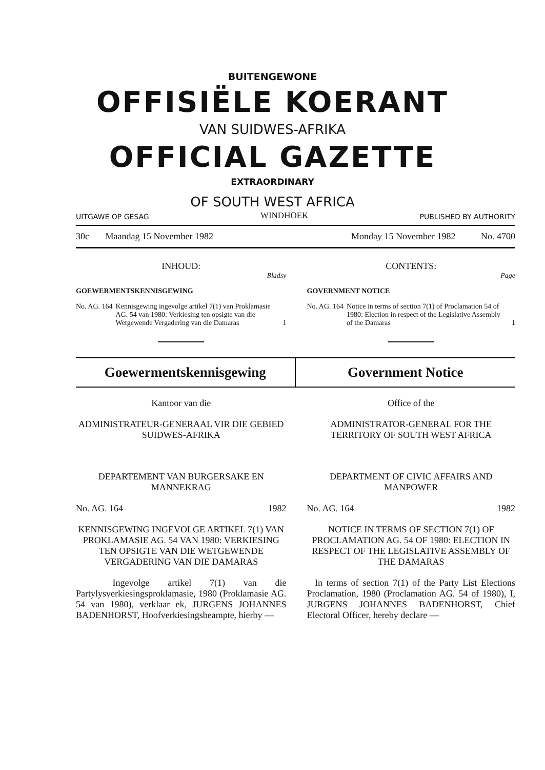BUITENGEWONE
OFFISIËLE KOERANT
VAN SUIDWES-AFRIKA
OFFICIAL GAZETTE
EXTRAORDINARY
OF SOUTH WEST AFRICA
UITGAWE OP GESAG WINDHOEK PUBLISHED BY AUTHORITY
30c Maandag 15 November 1982 Monday 15 November 1982 No. 4700
INHOUD:
Bladsy
GOEWERMENTSKENNISGEWING
No. AG. 164 Kennisgewing ingevolge artikel 7(1) van Proklamasie AG. 54 van 1980: Verkiesing ten opsigte van die Wetgewende Vergadering van die Damaras 1
CONTENTS:
Page
GOVERNMENT NOTICE
No. AG. 164 Notice in terms of section 7(1) of Proclamation 54 of 1980: Election in respect of the Legislative Assembly of the Damaras 1
Goewermentskennisgewing Government Notice
Kantoor van die
ADMINISTRATEUR-GENERAAL VIR DIE GEBIED SUIDWES-AFRIKA
DEPARTEMENT VAN BURGERSAKE EN MANNEKRAG
No. AG. 164 1982
KENNISGEWING INGEVOLGE ARTIKEL 7(1) VAN PROKLAMASIE AG. 54 VAN 1980: VERKIESING TEN OPSIGTE VAN DIE WETGEWENDE VERGADERING VAN DIE DAMARAS
Ingevolge artikel 7(1) van die Partylysverkiesingsproklamasie, 1980 (Proklamasie AG. 54 van 1980), verklaar ek, JURGENS JOHANNES BADENHORST, Hoofverkiesingsbeampte, hierby —
Office of the
ADMINISTRATOR-GENERAL FOR THE TERRITORY OF SOUTH WEST AFRICA
DEPARTMENT OF CIVIC AFFAIRS AND MANPOWER
No. AG. 164 1982
NOTICE IN TERMS OF SECTION 7(1) OF PROCLAMATION AG. 54 OF 1980: ELECTION IN RESPECT OF THE LEGISLATIVE ASSEMBLY OF THE DAMARAS
In terms of section 7(1) of the Party List Elections Proclamation, 1980 (Proclamation AG. 54 of 1980), I, JURGENS JOHANNES BADENHORST, Chief Electoral Officer, hereby declare —